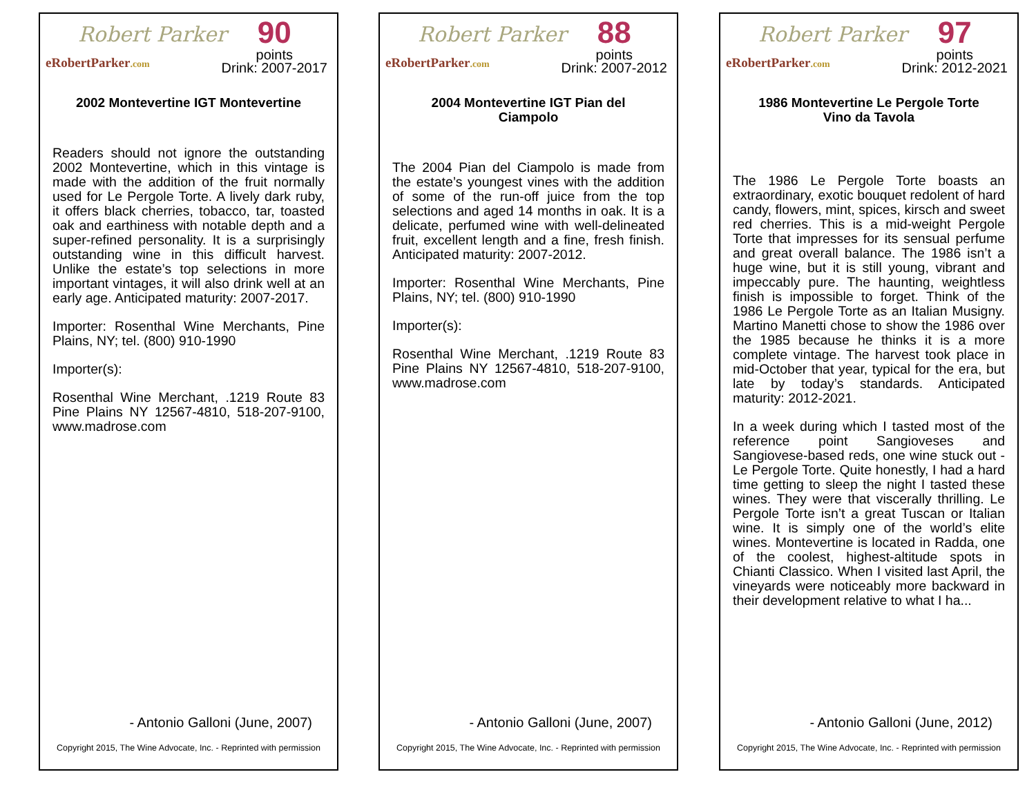Robert Parker
eRobertParker.com
90
points
Drink: 2007-2017
2002 Montevertine IGT Montevertine
Readers should not ignore the outstanding 2002 Montevertine, which in this vintage is made with the addition of the fruit normally used for Le Pergole Torte. A lively dark ruby, it offers black cherries, tobacco, tar, toasted oak and earthiness with notable depth and a super-refined personality. It is a surprisingly outstanding wine in this difficult harvest. Unlike the estate’s top selections in more important vintages, it will also drink well at an early age. Anticipated maturity: 2007-2017.
Importer: Rosenthal Wine Merchants, Pine Plains, NY; tel. (800) 910-1990
Importer(s):
Rosenthal Wine Merchant, .1219 Route 83 Pine Plains NY 12567-4810, 518-207-9100, www.madrose.com
- Antonio Galloni (June, 2007)
Copyright 2015, The Wine Advocate, Inc. - Reprinted with permission
Robert Parker
eRobertParker.com
88
points
Drink: 2007-2012
2004 Montevertine IGT Pian del Ciampolo
The 2004 Pian del Ciampolo is made from the estate’s youngest vines with the addition of some of the run-off juice from the top selections and aged 14 months in oak. It is a delicate, perfumed wine with well-delineated fruit, excellent length and a fine, fresh finish. Anticipated maturity: 2007-2012.
Importer: Rosenthal Wine Merchants, Pine Plains, NY; tel. (800) 910-1990
Importer(s):
Rosenthal Wine Merchant, .1219 Route 83 Pine Plains NY 12567-4810, 518-207-9100, www.madrose.com
- Antonio Galloni (June, 2007)
Copyright 2015, The Wine Advocate, Inc. - Reprinted with permission
Robert Parker
eRobertParker.com
97
points
Drink: 2012-2021
1986 Montevertine Le Pergole Torte Vino da Tavola
The 1986 Le Pergole Torte boasts an extraordinary, exotic bouquet redolent of hard candy, flowers, mint, spices, kirsch and sweet red cherries. This is a mid-weight Pergole Torte that impresses for its sensual perfume and great overall balance. The 1986 isn’t a huge wine, but it is still young, vibrant and impeccably pure. The haunting, weightless finish is impossible to forget. Think of the 1986 Le Pergole Torte as an Italian Musigny. Martino Manetti chose to show the 1986 over the 1985 because he thinks it is a more complete vintage. The harvest took place in mid-October that year, typical for the era, but late by today’s standards. Anticipated maturity: 2012-2021.
In a week during which I tasted most of the reference point Sangioveses and Sangiovese-based reds, one wine stuck out - Le Pergole Torte. Quite honestly, I had a hard time getting to sleep the night I tasted these wines. They were that viscerally thrilling. Le Pergole Torte isn’t a great Tuscan or Italian wine. It is simply one of the world’s elite wines. Montevertine is located in Radda, one of the coolest, highest-altitude spots in Chianti Classico. When I visited last April, the vineyards were noticeably more backward in their development relative to what I ha...
- Antonio Galloni (June, 2012)
Copyright 2015, The Wine Advocate, Inc. - Reprinted with permission